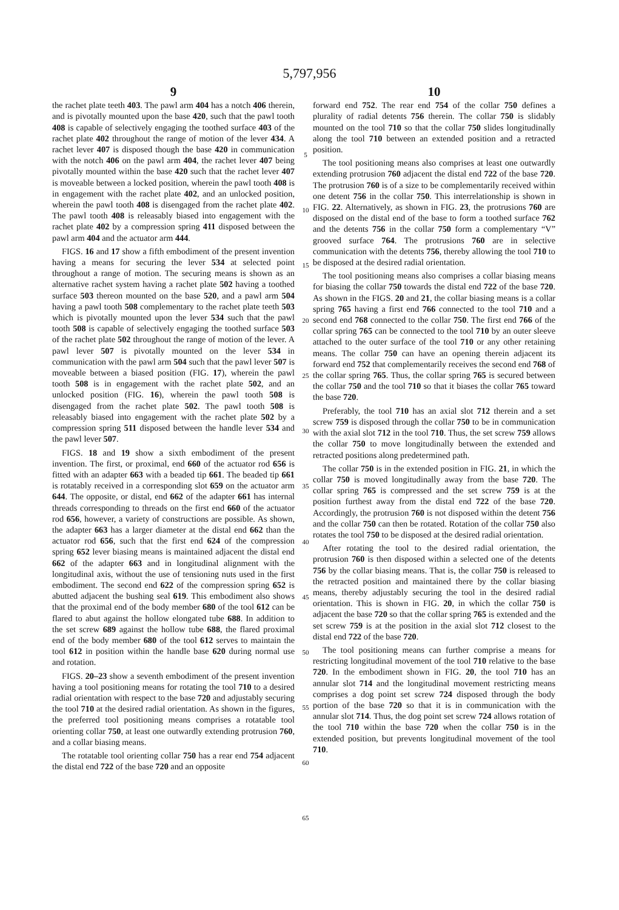5,797,956
9
the rachet plate teeth 403. The pawl arm 404 has a notch 406 therein, and is pivotally mounted upon the base 420, such that the pawl tooth 408 is capable of selectively engaging the toothed surface 403 of the rachet plate 402 throughout the range of motion of the lever 434. A rachet lever 407 is disposed though the base 420 in communication with the notch 406 on the pawl arm 404, the rachet lever 407 being pivotally mounted within the base 420 such that the rachet lever 407 is moveable between a locked position, wherein the pawl tooth 408 is in engagement with the rachet plate 402, and an unlocked position, wherein the pawl tooth 408 is disengaged from the rachet plate 402. The pawl tooth 408 is releasably biased into engagement with the rachet plate 402 by a compression spring 411 disposed between the pawl arm 404 and the actuator arm 444.
FIGS. 16 and 17 show a fifth embodiment of the present invention having a means for securing the lever 534 at selected point throughout a range of motion. The securing means is shown as an alternative rachet system having a rachet plate 502 having a toothed surface 503 thereon mounted on the base 520, and a pawl arm 504 having a pawl tooth 508 complementary to the rachet plate teeth 503 which is pivotally mounted upon the lever 534 such that the pawl tooth 508 is capable of selectively engaging the toothed surface 503 of the rachet plate 502 throughout the range of motion of the lever. A pawl lever 507 is pivotally mounted on the lever 534 in communication with the pawl arm 504 such that the pawl lever 507 is moveable between a biased position (FIG. 17), wherein the pawl tooth 508 is in engagement with the rachet plate 502, and an unlocked position (FIG. 16), wherein the pawl tooth 508 is disengaged from the rachet plate 502. The pawl tooth 508 is releasably biased into engagement with the rachet plate 502 by a compression spring 511 disposed between the handle lever 534 and the pawl lever 507.
FIGS. 18 and 19 show a sixth embodiment of the present invention. The first, or proximal, end 660 of the actuator rod 656 is fitted with an adapter 663 with a beaded tip 661. The beaded tip 661 is rotatably received in a corresponding slot 659 on the actuator arm 644. The opposite, or distal, end 662 of the adapter 661 has internal threads corresponding to threads on the first end 660 of the actuator rod 656, however, a variety of constructions are possible. As shown, the adapter 663 has a larger diameter at the distal end 662 than the actuator rod 656, such that the first end 624 of the compression spring 652 lever biasing means is maintained adjacent the distal end 662 of the adapter 663 and in longitudinal alignment with the longitudinal axis, without the use of tensioning nuts used in the first embodiment. The second end 622 of the compression spring 652 is abutted adjacent the bushing seal 619. This embodiment also shows that the proximal end of the body member 680 of the tool 612 can be flared to abut against the hollow elongated tube 688. In addition to the set screw 689 against the hollow tube 688, the flared proximal end of the body member 680 of the tool 612 serves to maintain the tool 612 in position within the handle base 620 during normal use and rotation.
FIGS. 20–23 show a seventh embodiment of the present invention having a tool positioning means for rotating the tool 710 to a desired radial orientation with respect to the base 720 and adjustably securing the tool 710 at the desired radial orientation. As shown in the figures, the preferred tool positioning means comprises a rotatable tool orienting collar 750, at least one outwardly extending protrusion 760, and a collar biasing means.
The rotatable tool orienting collar 750 has a rear end 754 adjacent the distal end 722 of the base 720 and an opposite
10
forward end 752. The rear end 754 of the collar 750 defines a plurality of radial detents 756 therein. The collar 750 is slidably mounted on the tool 710 so that the collar 750 slides longitudinally along the tool 710 between an extended position and a retracted position.
The tool positioning means also comprises at least one outwardly extending protrusion 760 adjacent the distal end 722 of the base 720. The protrusion 760 is of a size to be complementarily received within one detent 756 in the collar 750. This interrelationship is shown in FIG. 22. Alternatively, as shown in FIG. 23, the protrusions 760 are disposed on the distal end of the base to form a toothed surface 762 and the detents 756 in the collar 750 form a complementary “V” grooved surface 764. The protrusions 760 are in selective communication with the detents 756, thereby allowing the tool 710 to be disposed at the desired radial orientation.
The tool positioning means also comprises a collar biasing means for biasing the collar 750 towards the distal end 722 of the base 720. As shown in the FIGS. 20 and 21, the collar biasing means is a collar spring 765 having a first end 766 connected to the tool 710 and a second end 768 connected to the collar 750. The first end 766 of the collar spring 765 can be connected to the tool 710 by an outer sleeve attached to the outer surface of the tool 710 or any other retaining means. The collar 750 can have an opening therein adjacent its forward end 752 that complementarily receives the second end 768 of the collar spring 765. Thus, the collar spring 765 is secured between the collar 750 and the tool 710 so that it biases the collar 765 toward the base 720.
Preferably, the tool 710 has an axial slot 712 therein and a set screw 759 is disposed through the collar 750 to be in communication with the axial slot 712 in the tool 710. Thus, the set screw 759 allows the collar 750 to move longitudinally between the extended and retracted positions along predetermined path.
The collar 750 is in the extended position in FIG. 21, in which the collar 750 is moved longitudinally away from the base 720. The collar spring 765 is compressed and the set screw 759 is at the position furthest away from the distal end 722 of the base 720. Accordingly, the protrusion 760 is not disposed within the detent 756 and the collar 750 can then be rotated. Rotation of the collar 750 also rotates the tool 750 to be disposed at the desired radial orientation.
After rotating the tool to the desired radial orientation, the protrusion 760 is then disposed within a selected one of the detents 756 by the collar biasing means. That is, the collar 750 is released to the retracted position and maintained there by the collar biasing means, thereby adjustably securing the tool in the desired radial orientation. This is shown in FIG. 20, in which the collar 750 is adjacent the base 720 so that the collar spring 765 is extended and the set screw 759 is at the position in the axial slot 712 closest to the distal end 722 of the base 720.
The tool positioning means can further comprise a means for restricting longitudinal movement of the tool 710 relative to the base 720. In the embodiment shown in FIG. 20, the tool 710 has an annular slot 714 and the longitudinal movement restricting means comprises a dog point set screw 724 disposed through the body portion of the base 720 so that it is in communication with the annular slot 714. Thus, the dog point set screw 724 allows rotation of the tool 710 within the base 720 when the collar 750 is in the extended position, but prevents longitudinal movement of the tool 710.
5
10
15
20
25
30
35
40
45
50
55
60
65